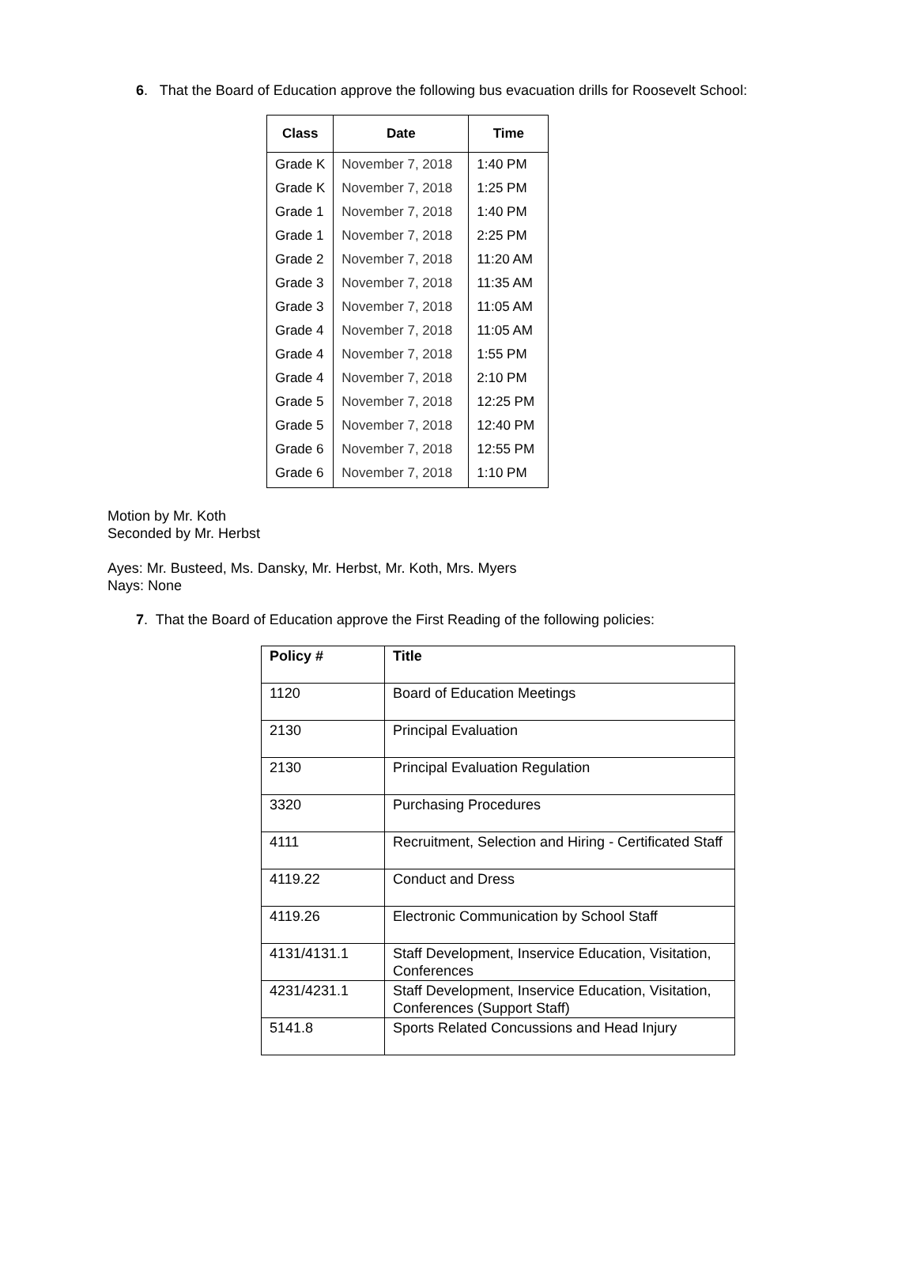6. That the Board of Education approve the following bus evacuation drills for Roosevelt School:
| Class | Date | Time |
| --- | --- | --- |
| Grade K | November 7, 2018 | 1:40 PM |
| Grade K | November 7, 2018 | 1:25 PM |
| Grade 1 | November 7, 2018 | 1:40 PM |
| Grade 1 | November 7, 2018 | 2:25 PM |
| Grade 2 | November 7, 2018 | 11:20 AM |
| Grade 3 | November 7, 2018 | 11:35 AM |
| Grade 3 | November 7, 2018 | 11:05 AM |
| Grade 4 | November 7, 2018 | 11:05 AM |
| Grade 4 | November 7, 2018 | 1:55 PM |
| Grade 4 | November 7, 2018 | 2:10 PM |
| Grade 5 | November 7, 2018 | 12:25 PM |
| Grade 5 | November 7, 2018 | 12:40 PM |
| Grade 6 | November 7, 2018 | 12:55 PM |
| Grade 6 | November 7, 2018 | 1:10 PM |
Motion by Mr. Koth
Seconded by Mr. Herbst
Ayes: Mr. Busteed, Ms. Dansky, Mr. Herbst, Mr. Koth, Mrs. Myers
Nays: None
7. That the Board of Education approve the First Reading of the following policies:
| Policy # | Title |
| --- | --- |
| 1120 | Board of Education Meetings |
| 2130 | Principal Evaluation |
| 2130 | Principal Evaluation Regulation |
| 3320 | Purchasing Procedures |
| 4111 | Recruitment, Selection and Hiring - Certificated Staff |
| 4119.22 | Conduct and Dress |
| 4119.26 | Electronic Communication by School Staff |
| 4131/4131.1 | Staff Development, Inservice Education, Visitation, Conferences |
| 4231/4231.1 | Staff Development, Inservice Education, Visitation, Conferences (Support Staff) |
| 5141.8 | Sports Related Concussions and Head Injury |